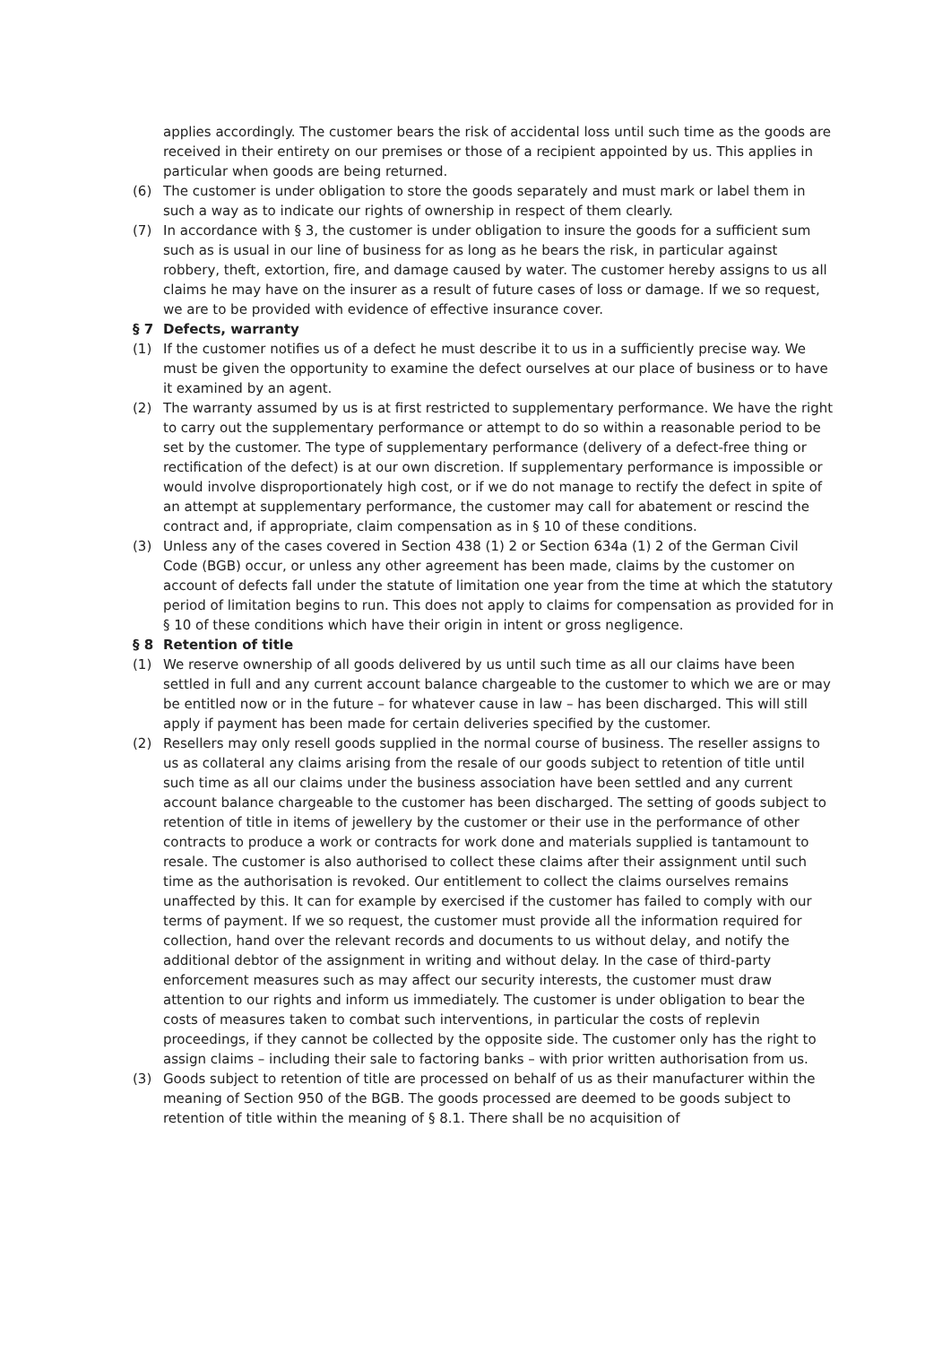applies accordingly. The customer bears the risk of accidental loss until such time as the goods are received in their entirety on our premises or those of a recipient appointed by us. This applies in particular when goods are being returned.
(6) The customer is under obligation to store the goods separately and must mark or label them in such a way as to indicate our rights of ownership in respect of them clearly.
(7) In accordance with § 3, the customer is under obligation to insure the goods for a sufficient sum such as is usual in our line of business for as long as he bears the risk, in particular against robbery, theft, extortion, fire, and damage caused by water. The customer hereby assigns to us all claims he may have on the insurer as a result of future cases of loss or damage. If we so request, we are to be provided with evidence of effective insurance cover.
§ 7 Defects, warranty
(1) If the customer notifies us of a defect he must describe it to us in a sufficiently precise way. We must be given the opportunity to examine the defect ourselves at our place of business or to have it examined by an agent.
(2) The warranty assumed by us is at first restricted to supplementary performance. We have the right to carry out the supplementary performance or attempt to do so within a reasonable period to be set by the customer. The type of supplementary performance (delivery of a defect-free thing or rectification of the defect) is at our own discretion. If supplementary performance is impossible or would involve disproportionately high cost, or if we do not manage to rectify the defect in spite of an attempt at supplementary performance, the customer may call for abatement or rescind the contract and, if appropriate, claim compensation as in § 10 of these conditions.
(3) Unless any of the cases covered in Section 438 (1) 2 or Section 634a (1) 2 of the German Civil Code (BGB) occur, or unless any other agreement has been made, claims by the customer on account of defects fall under the statute of limitation one year from the time at which the statutory period of limitation begins to run. This does not apply to claims for compensation as provided for in § 10 of these conditions which have their origin in intent or gross negligence.
§ 8 Retention of title
(1) We reserve ownership of all goods delivered by us until such time as all our claims have been settled in full and any current account balance chargeable to the customer to which we are or may be entitled now or in the future – for whatever cause in law – has been discharged. This will still apply if payment has been made for certain deliveries specified by the customer.
(2) Resellers may only resell goods supplied in the normal course of business. The reseller assigns to us as collateral any claims arising from the resale of our goods subject to retention of title until such time as all our claims under the business association have been settled and any current account balance chargeable to the customer has been discharged. The setting of goods subject to retention of title in items of jewellery by the customer or their use in the performance of other contracts to produce a work or contracts for work done and materials supplied is tantamount to resale. The customer is also authorised to collect these claims after their assignment until such time as the authorisation is revoked. Our entitlement to collect the claims ourselves remains unaffected by this. It can for example by exercised if the customer has failed to comply with our terms of payment. If we so request, the customer must provide all the information required for collection, hand over the relevant records and documents to us without delay, and notify the additional debtor of the assignment in writing and without delay. In the case of third-party enforcement measures such as may affect our security interests, the customer must draw attention to our rights and inform us immediately. The customer is under obligation to bear the costs of measures taken to combat such interventions, in particular the costs of replevin proceedings, if they cannot be collected by the opposite side. The customer only has the right to assign claims – including their sale to factoring banks – with prior written authorisation from us.
(3) Goods subject to retention of title are processed on behalf of us as their manufacturer within the meaning of Section 950 of the BGB. The goods processed are deemed to be goods subject to retention of title within the meaning of § 8.1. There shall be no acquisition of